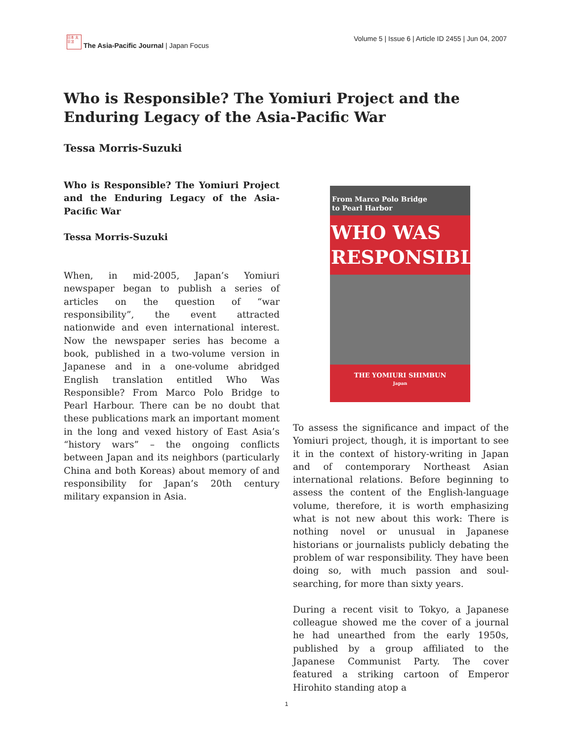日本 太平洋
The Asia-Pacific Journal | Japan Focus
Volume 5 | Issue 6 | Article ID 2455 | Jun 04, 2007
Who is Responsible? The Yomiuri Project and the Enduring Legacy of the Asia-Pacific War
Tessa Morris-Suzuki
Who is Responsible? The Yomiuri Project and the Enduring Legacy of the Asia-Pacific War
Tessa Morris-Suzuki
When, in mid-2005, Japan’s Yomiuri newspaper began to publish a series of articles on the question of “war responsibility”, the event attracted nationwide and even international interest. Now the newspaper series has become a book, published in a two-volume version in Japanese and in a one-volume abridged English translation entitled Who Was Responsible? From Marco Polo Bridge to Pearl Harbour. There can be no doubt that these publications mark an important moment in the long and vexed history of East Asia’s “history wars” – the ongoing conflicts between Japan and its neighbors (particularly China and both Koreas) about memory of and responsibility for Japan’s 20th century military expansion in Asia.
From Marco Polo Bridge
to Pearl Harbor
WHO WAS
RESPONSIBLE?
THE YOMIURI SHIMBUN
Japan
To assess the significance and impact of the Yomiuri project, though, it is important to see it in the context of history-writing in Japan and of contemporary Northeast Asian international relations. Before beginning to assess the content of the English-language volume, therefore, it is worth emphasizing what is not new about this work: There is nothing novel or unusual in Japanese historians or journalists publicly debating the problem of war responsibility. They have been doing so, with much passion and soul-searching, for more than sixty years.
During a recent visit to Tokyo, a Japanese colleague showed me the cover of a journal he had unearthed from the early 1950s, published by a group affiliated to the Japanese Communist Party. The cover featured a striking cartoon of Emperor Hirohito standing atop a
1